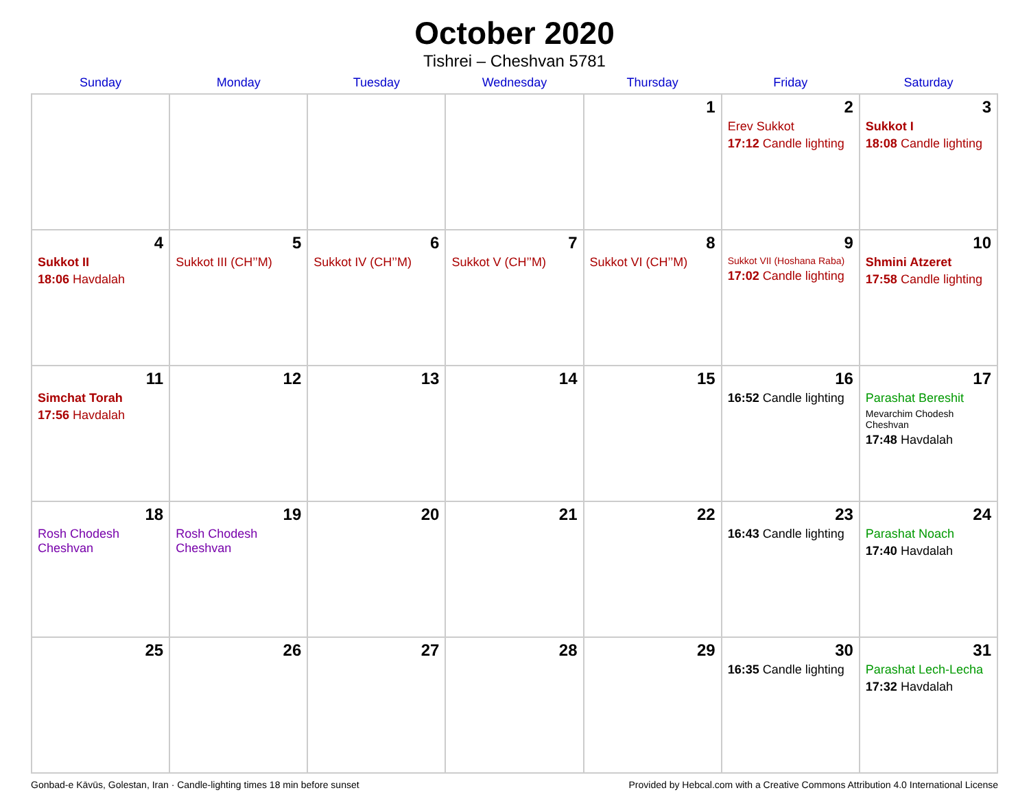October 2020
Tishrei – Cheshvan 5781
| Sunday | Monday | Tuesday | Wednesday | Thursday | Friday | Saturday |
| --- | --- | --- | --- | --- | --- | --- |
| | | | | 1 | 2 Erev Sukkot 17:12 Candle lighting | 3 Sukkot I 18:08 Candle lighting |
| 4 Sukkot II 18:06 Havdalah | 5 Sukkot III (CH’’M) | 6 Sukkot IV (CH’’M) | 7 Sukkot V (CH’’M) | 8 Sukkot VI (CH’’M) | 9 Sukkot VII (Hoshana Raba) 17:02 Candle lighting | 10 Shmini Atzeret 17:58 Candle lighting |
| 11 Simchat Torah 17:56 Havdalah | 12 | 13 | 14 | 15 | 16 16:52 Candle lighting | 17 Parashat Bereshit Mevarchim Chodesh Cheshvan 17:48 Havdalah |
| 18 Rosh Chodesh Cheshvan | 19 Rosh Chodesh Cheshvan | 20 | 21 | 22 | 23 16:43 Candle lighting | 24 Parashat Noach 17:40 Havdalah |
| 25 | 26 | 27 | 28 | 29 | 30 16:35 Candle lighting | 31 Parashat Lech-Lecha 17:32 Havdalah |
Gonbad-e Kāvūs, Golestan, Iran · Candle-lighting times 18 min before sunset Provided by Hebcal.com with a Creative Commons Attribution 4.0 International License